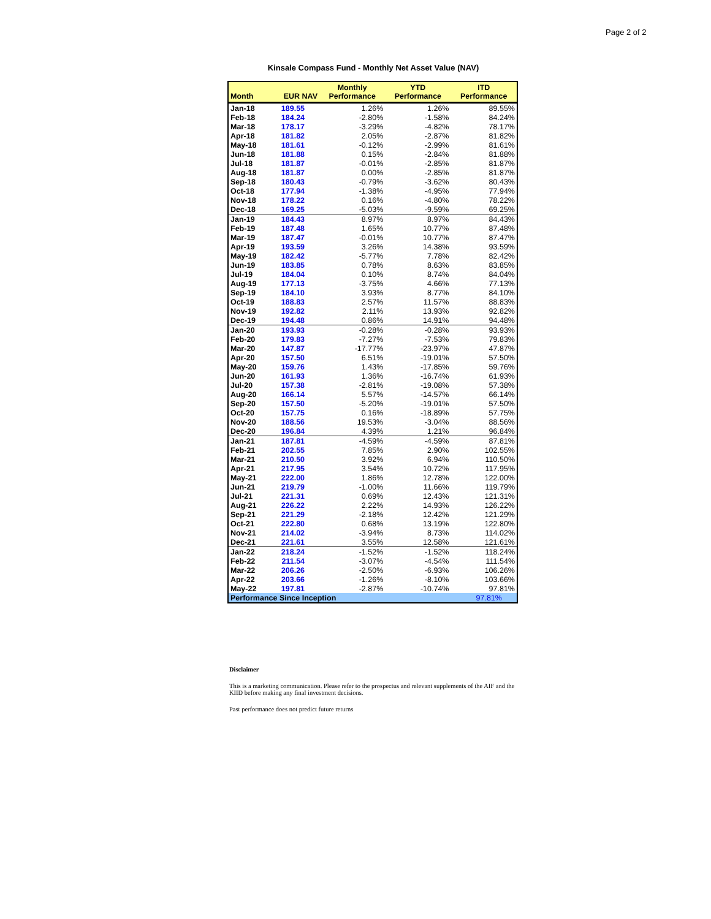Page 2 of 2
Kinsale Compass Fund - Monthly Net Asset Value (NAV)
| Month | EUR NAV | Monthly Performance | YTD Performance | ITD Performance |
| --- | --- | --- | --- | --- |
| Jan-18 | 189.55 | 1.26% | 1.26% | 89.55% |
| Feb-18 | 184.24 | -2.80% | -1.58% | 84.24% |
| Mar-18 | 178.17 | -3.29% | -4.82% | 78.17% |
| Apr-18 | 181.82 | 2.05% | -2.87% | 81.82% |
| May-18 | 181.61 | -0.12% | -2.99% | 81.61% |
| Jun-18 | 181.88 | 0.15% | -2.84% | 81.88% |
| Jul-18 | 181.87 | -0.01% | -2.85% | 81.87% |
| Aug-18 | 181.87 | 0.00% | -2.85% | 81.87% |
| Sep-18 | 180.43 | -0.79% | -3.62% | 80.43% |
| Oct-18 | 177.94 | -1.38% | -4.95% | 77.94% |
| Nov-18 | 178.22 | 0.16% | -4.80% | 78.22% |
| Dec-18 | 169.25 | -5.03% | -9.59% | 69.25% |
| Jan-19 | 184.43 | 8.97% | 8.97% | 84.43% |
| Feb-19 | 187.48 | 1.65% | 10.77% | 87.48% |
| Mar-19 | 187.47 | -0.01% | 10.77% | 87.47% |
| Apr-19 | 193.59 | 3.26% | 14.38% | 93.59% |
| May-19 | 182.42 | -5.77% | 7.78% | 82.42% |
| Jun-19 | 183.85 | 0.78% | 8.63% | 83.85% |
| Jul-19 | 184.04 | 0.10% | 8.74% | 84.04% |
| Aug-19 | 177.13 | -3.75% | 4.66% | 77.13% |
| Sep-19 | 184.10 | 3.93% | 8.77% | 84.10% |
| Oct-19 | 188.83 | 2.57% | 11.57% | 88.83% |
| Nov-19 | 192.82 | 2.11% | 13.93% | 92.82% |
| Dec-19 | 194.48 | 0.86% | 14.91% | 94.48% |
| Jan-20 | 193.93 | -0.28% | -0.28% | 93.93% |
| Feb-20 | 179.83 | -7.27% | -7.53% | 79.83% |
| Mar-20 | 147.87 | -17.77% | -23.97% | 47.87% |
| Apr-20 | 157.50 | 6.51% | -19.01% | 57.50% |
| May-20 | 159.76 | 1.43% | -17.85% | 59.76% |
| Jun-20 | 161.93 | 1.36% | -16.74% | 61.93% |
| Jul-20 | 157.38 | -2.81% | -19.08% | 57.38% |
| Aug-20 | 166.14 | 5.57% | -14.57% | 66.14% |
| Sep-20 | 157.50 | -5.20% | -19.01% | 57.50% |
| Oct-20 | 157.75 | 0.16% | -18.89% | 57.75% |
| Nov-20 | 188.56 | 19.53% | -3.04% | 88.56% |
| Dec-20 | 196.84 | 4.39% | 1.21% | 96.84% |
| Jan-21 | 187.81 | -4.59% | -4.59% | 87.81% |
| Feb-21 | 202.55 | 7.85% | 2.90% | 102.55% |
| Mar-21 | 210.50 | 3.92% | 6.94% | 110.50% |
| Apr-21 | 217.95 | 3.54% | 10.72% | 117.95% |
| May-21 | 222.00 | 1.86% | 12.78% | 122.00% |
| Jun-21 | 219.79 | -1.00% | 11.66% | 119.79% |
| Jul-21 | 221.31 | 0.69% | 12.43% | 121.31% |
| Aug-21 | 226.22 | 2.22% | 14.93% | 126.22% |
| Sep-21 | 221.29 | -2.18% | 12.42% | 121.29% |
| Oct-21 | 222.80 | 0.68% | 13.19% | 122.80% |
| Nov-21 | 214.02 | -3.94% | 8.73% | 114.02% |
| Dec-21 | 221.61 | 3.55% | 12.58% | 121.61% |
| Jan-22 | 218.24 | -1.52% | -1.52% | 118.24% |
| Feb-22 | 211.54 | -3.07% | -4.54% | 111.54% |
| Mar-22 | 206.26 | -2.50% | -6.93% | 106.26% |
| Apr-22 | 203.66 | -1.26% | -8.10% | 103.66% |
| May-22 | 197.81 | -2.87% | -10.74% | 97.81% |
| Performance Since Inception | | | | 97.81% |
Disclaimer
This is a marketing communication. Please refer to the prospectus and relevant supplements of the AIF and the KIID before making any final investment decisions.
Past performance does not predict future returns